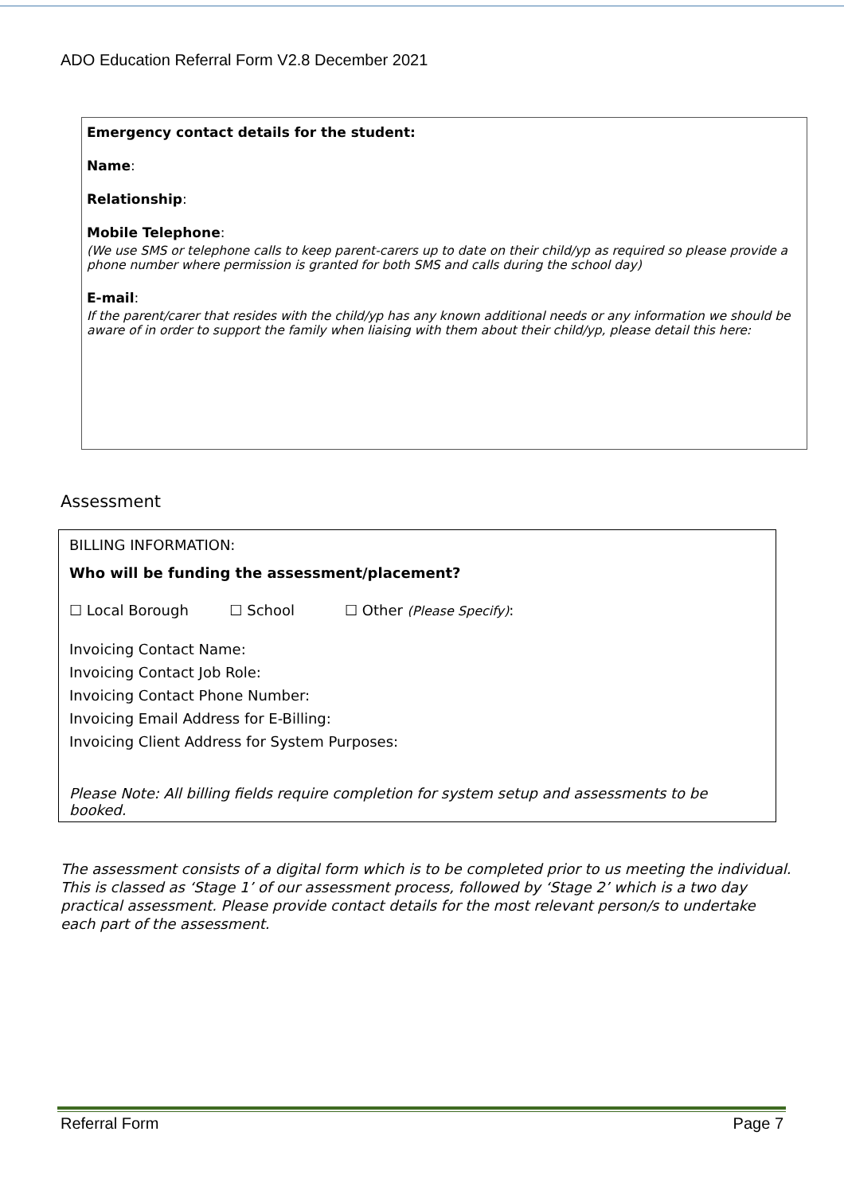ADO Education Referral Form V2.8 December 2021
Emergency contact details for the student:
Name:
Relationship:
Mobile Telephone:
(We use SMS or telephone calls to keep parent-carers up to date on their child/yp as required so please provide a phone number where permission is granted for both SMS and calls during the school day)
E-mail:
If the parent/carer that resides with the child/yp has any known additional needs or any information we should be aware of in order to support the family when liaising with them about their child/yp, please detail this here:
Assessment
BILLING INFORMATION:
Who will be funding the assessment/placement?
☐ Local Borough ☐ School ☐ Other (Please Specify):
Invoicing Contact Name:
Invoicing Contact Job Role:
Invoicing Contact Phone Number:
Invoicing Email Address for E-Billing:
Invoicing Client Address for System Purposes:
Please Note: All billing fields require completion for system setup and assessments to be booked.
The assessment consists of a digital form which is to be completed prior to us meeting the individual. This is classed as ‘Stage 1’ of our assessment process, followed by ‘Stage 2’ which is a two day practical assessment. Please provide contact details for the most relevant person/s to undertake each part of the assessment.
Referral Form Page 7